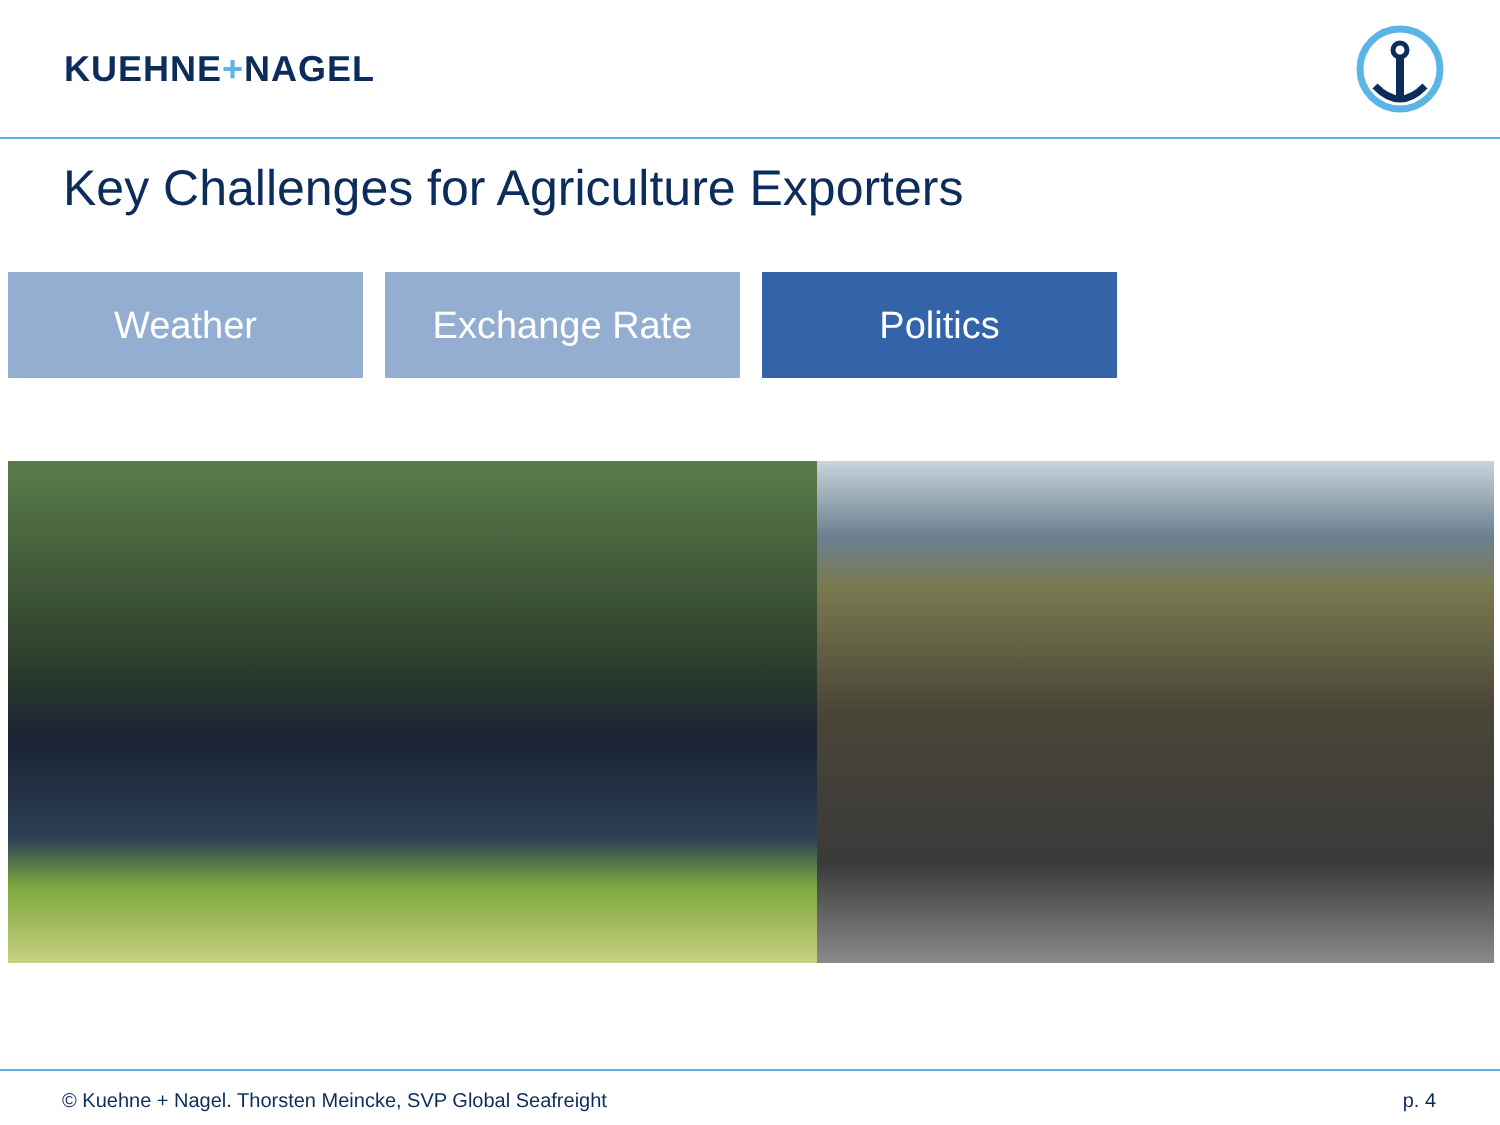KUEHNE+NAGEL
Key Challenges for Agriculture Exporters
Weather Exchange Rate Politics
© Kuehne + Nagel. Thorsten Meincke, SVP Global Seafreight p. 4